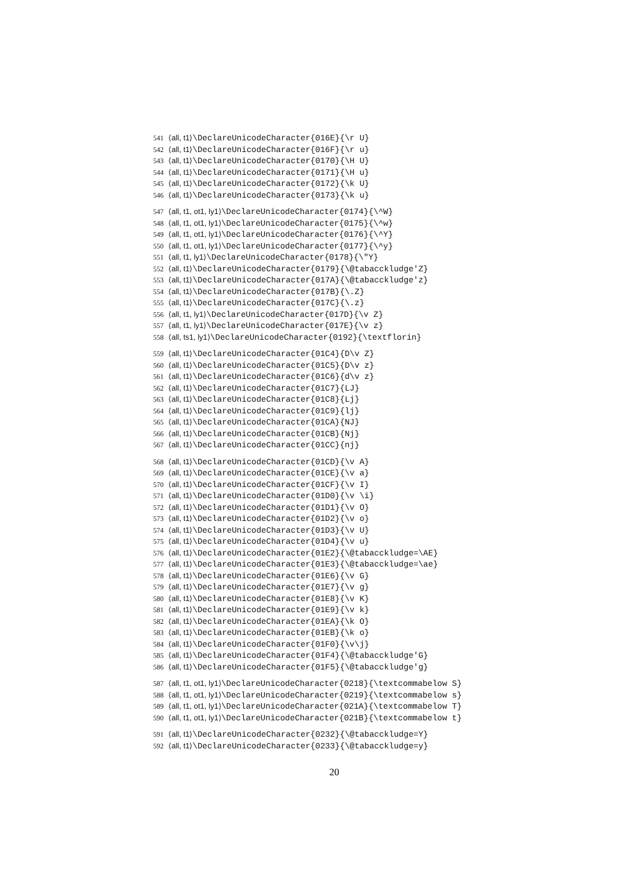541 ⟨all, t1⟩\DeclareUnicodeCharacter{016E}{\r U}
542 ⟨all, t1⟩\DeclareUnicodeCharacter{016F}{\r u}
543 ⟨all, t1⟩\DeclareUnicodeCharacter{0170}{\H U}
544 ⟨all, t1⟩\DeclareUnicodeCharacter{0171}{\H u}
545 ⟨all, t1⟩\DeclareUnicodeCharacter{0172}{\k U}
546 ⟨all, t1⟩\DeclareUnicodeCharacter{0173}{\k u}
547 ⟨all, t1, ot1, ly1⟩\DeclareUnicodeCharacter{0174}{\^W}
548 ⟨all, t1, ot1, ly1⟩\DeclareUnicodeCharacter{0175}{\^w}
549 ⟨all, t1, ot1, ly1⟩\DeclareUnicodeCharacter{0176}{\^Y}
550 ⟨all, t1, ot1, ly1⟩\DeclareUnicodeCharacter{0177}{\^y}
551 ⟨all, t1, ly1⟩\DeclareUnicodeCharacter{0178}{\"Y}
552 ⟨all, t1⟩\DeclareUnicodeCharacter{0179}{\@tabacckludge'Z}
553 ⟨all, t1⟩\DeclareUnicodeCharacter{017A}{\@tabacckludge'z}
554 ⟨all, t1⟩\DeclareUnicodeCharacter{017B}{\.Z}
555 ⟨all, t1⟩\DeclareUnicodeCharacter{017C}{\.z}
556 ⟨all, t1, ly1⟩\DeclareUnicodeCharacter{017D}{\v Z}
557 ⟨all, t1, ly1⟩\DeclareUnicodeCharacter{017E}{\v z}
558 ⟨all, ts1, ly1⟩\DeclareUnicodeCharacter{0192}{\textflorin}
559 ⟨all, t1⟩\DeclareUnicodeCharacter{01C4}{D\v Z}
560 ⟨all, t1⟩\DeclareUnicodeCharacter{01C5}{D\v z}
561 ⟨all, t1⟩\DeclareUnicodeCharacter{01C6}{d\v z}
562 ⟨all, t1⟩\DeclareUnicodeCharacter{01C7}{LJ}
563 ⟨all, t1⟩\DeclareUnicodeCharacter{01C8}{Lj}
564 ⟨all, t1⟩\DeclareUnicodeCharacter{01C9}{lj}
565 ⟨all, t1⟩\DeclareUnicodeCharacter{01CA}{NJ}
566 ⟨all, t1⟩\DeclareUnicodeCharacter{01CB}{Nj}
567 ⟨all, t1⟩\DeclareUnicodeCharacter{01CC}{nj}
568 ⟨all, t1⟩\DeclareUnicodeCharacter{01CD}{\v A}
569 ⟨all, t1⟩\DeclareUnicodeCharacter{01CE}{\v a}
570 ⟨all, t1⟩\DeclareUnicodeCharacter{01CF}{\v I}
571 ⟨all, t1⟩\DeclareUnicodeCharacter{01D0}{\v \i}
572 ⟨all, t1⟩\DeclareUnicodeCharacter{01D1}{\v O}
573 ⟨all, t1⟩\DeclareUnicodeCharacter{01D2}{\v o}
574 ⟨all, t1⟩\DeclareUnicodeCharacter{01D3}{\v U}
575 ⟨all, t1⟩\DeclareUnicodeCharacter{01D4}{\v u}
576 ⟨all, t1⟩\DeclareUnicodeCharacter{01E2}{\@tabacckludge=\AE}
577 ⟨all, t1⟩\DeclareUnicodeCharacter{01E3}{\@tabacckludge=\ae}
578 ⟨all, t1⟩\DeclareUnicodeCharacter{01E6}{\v G}
579 ⟨all, t1⟩\DeclareUnicodeCharacter{01E7}{\v g}
580 ⟨all, t1⟩\DeclareUnicodeCharacter{01E8}{\v K}
581 ⟨all, t1⟩\DeclareUnicodeCharacter{01E9}{\v k}
582 ⟨all, t1⟩\DeclareUnicodeCharacter{01EA}{\k O}
583 ⟨all, t1⟩\DeclareUnicodeCharacter{01EB}{\k o}
584 ⟨all, t1⟩\DeclareUnicodeCharacter{01F0}{\v\j}
585 ⟨all, t1⟩\DeclareUnicodeCharacter{01F4}{\@tabacckludge'G}
586 ⟨all, t1⟩\DeclareUnicodeCharacter{01F5}{\@tabacckludge'g}
587 ⟨all, t1, ot1, ly1⟩\DeclareUnicodeCharacter{0218}{\textcommabelow S}
588 ⟨all, t1, ot1, ly1⟩\DeclareUnicodeCharacter{0219}{\textcommabelow s}
589 ⟨all, t1, ot1, ly1⟩\DeclareUnicodeCharacter{021A}{\textcommabelow T}
590 ⟨all, t1, ot1, ly1⟩\DeclareUnicodeCharacter{021B}{\textcommabelow t}
591 ⟨all, t1⟩\DeclareUnicodeCharacter{0232}{\@tabacckludge=Y}
592 ⟨all, t1⟩\DeclareUnicodeCharacter{0233}{\@tabacckludge=y}
20